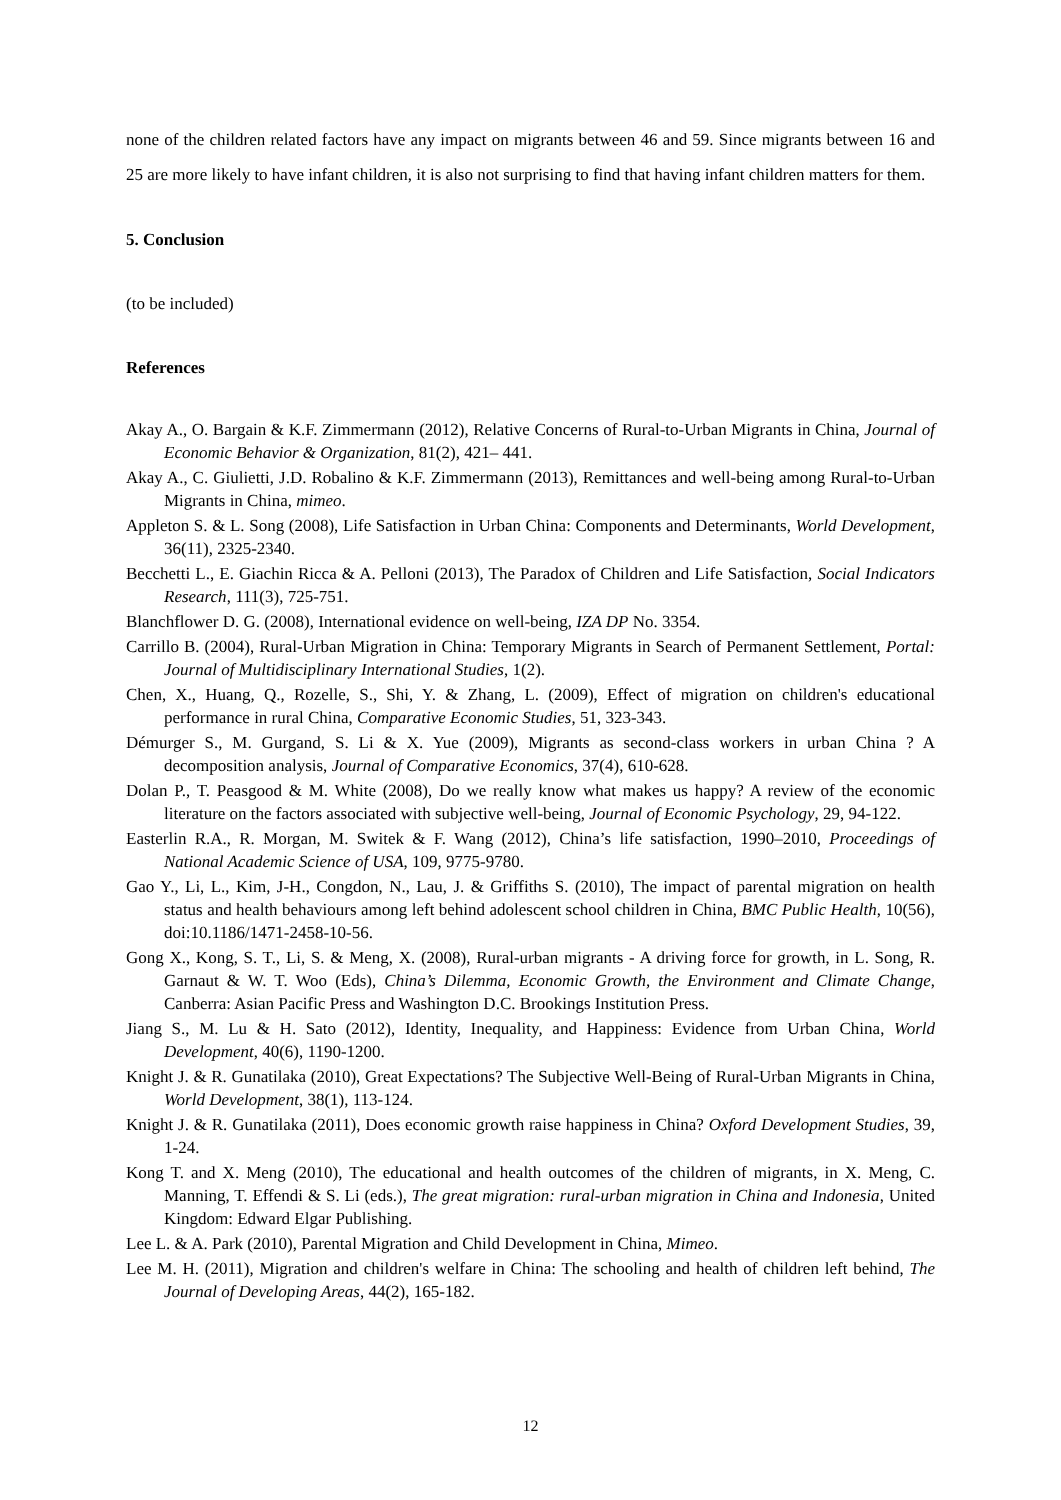none of the children related factors have any impact on migrants between 46 and 59. Since migrants between 16 and 25 are more likely to have infant children, it is also not surprising to find that having infant children matters for them.
5. Conclusion
(to be included)
References
Akay A., O. Bargain & K.F. Zimmermann (2012), Relative Concerns of Rural-to-Urban Migrants in China, Journal of Economic Behavior & Organization, 81(2), 421– 441.
Akay A., C. Giulietti, J.D. Robalino & K.F. Zimmermann (2013), Remittances and well-being among Rural-to-Urban Migrants in China, mimeo.
Appleton S. & L. Song (2008), Life Satisfaction in Urban China: Components and Determinants, World Development, 36(11), 2325-2340.
Becchetti L., E. Giachin Ricca & A. Pelloni (2013), The Paradox of Children and Life Satisfaction, Social Indicators Research, 111(3), 725-751.
Blanchflower D. G. (2008), International evidence on well-being, IZA DP No. 3354.
Carrillo B. (2004), Rural-Urban Migration in China: Temporary Migrants in Search of Permanent Settlement, Portal: Journal of Multidisciplinary International Studies, 1(2).
Chen, X., Huang, Q., Rozelle, S., Shi, Y. & Zhang, L. (2009), Effect of migration on children's educational performance in rural China, Comparative Economic Studies, 51, 323-343.
Démurger S., M. Gurgand, S. Li & X. Yue (2009), Migrants as second-class workers in urban China ? A decomposition analysis, Journal of Comparative Economics, 37(4), 610-628.
Dolan P., T. Peasgood & M. White (2008), Do we really know what makes us happy? A review of the economic literature on the factors associated with subjective well-being, Journal of Economic Psychology, 29, 94-122.
Easterlin R.A., R. Morgan, M. Switek & F. Wang (2012), China’s life satisfaction, 1990–2010, Proceedings of National Academic Science of USA, 109, 9775-9780.
Gao Y., Li, L., Kim, J-H., Congdon, N., Lau, J. & Griffiths S. (2010), The impact of parental migration on health status and health behaviours among left behind adolescent school children in China, BMC Public Health, 10(56), doi:10.1186/1471-2458-10-56.
Gong X., Kong, S. T., Li, S. & Meng, X. (2008), Rural-urban migrants - A driving force for growth, in L. Song, R. Garnaut & W. T. Woo (Eds), China’s Dilemma, Economic Growth, the Environment and Climate Change, Canberra: Asian Pacific Press and Washington D.C. Brookings Institution Press.
Jiang S., M. Lu & H. Sato (2012), Identity, Inequality, and Happiness: Evidence from Urban China, World Development, 40(6), 1190-1200.
Knight J. & R. Gunatilaka (2010), Great Expectations? The Subjective Well-Being of Rural-Urban Migrants in China, World Development, 38(1), 113-124.
Knight J. & R. Gunatilaka (2011), Does economic growth raise happiness in China? Oxford Development Studies, 39, 1-24.
Kong T. and X. Meng (2010), The educational and health outcomes of the children of migrants, in X. Meng, C. Manning, T. Effendi & S. Li (eds.), The great migration: rural-urban migration in China and Indonesia, United Kingdom: Edward Elgar Publishing.
Lee L. & A. Park (2010), Parental Migration and Child Development in China, Mimeo.
Lee M. H. (2011), Migration and children's welfare in China: The schooling and health of children left behind, The Journal of Developing Areas, 44(2), 165-182.
12